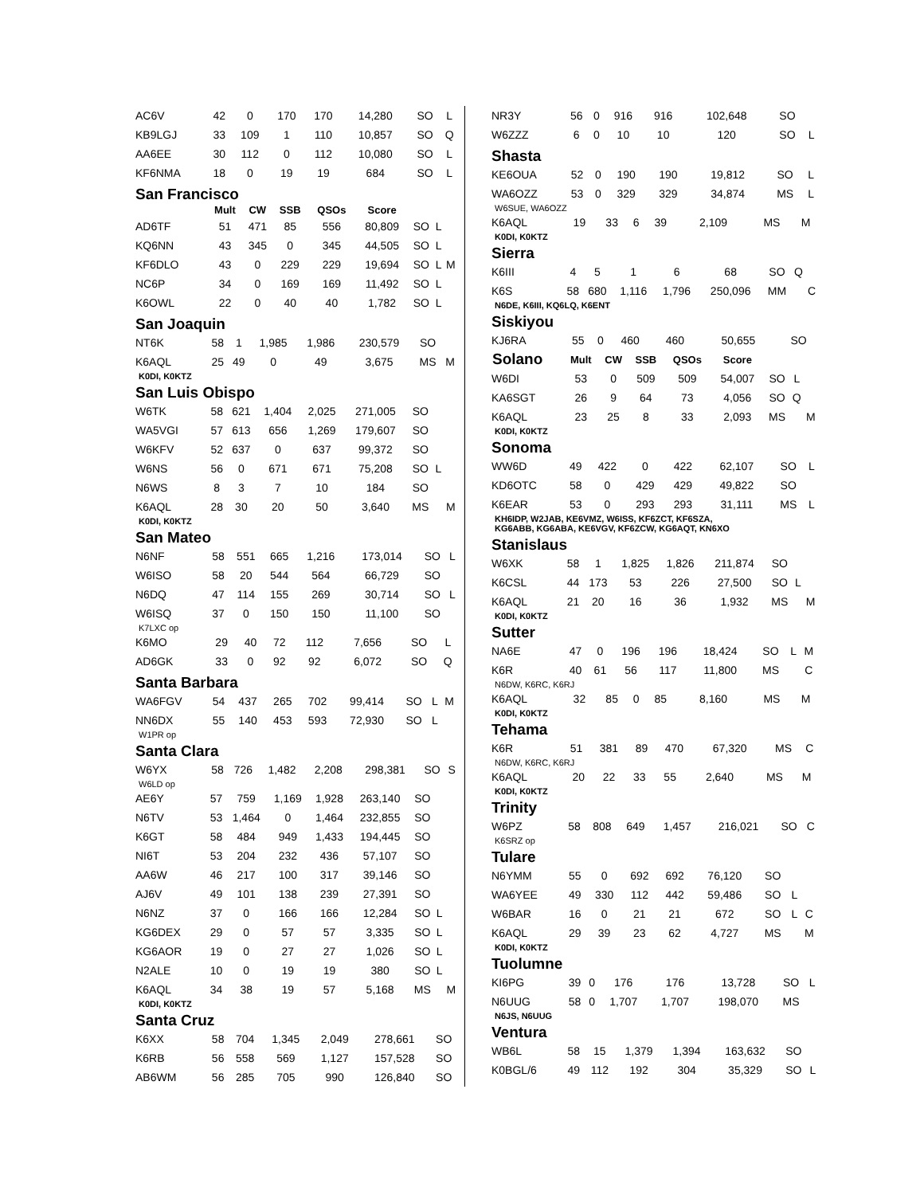| AC6V | 42 | 0 | 170 | 170 | 14,280 | SO | L | |
| KB9LGJ | 33 | 109 | 1 | 110 | 10,857 | SO | Q | |
| AA6EE | 30 | 112 | 0 | 112 | 10,080 | SO | L | |
| KF6NMA | 18 | 0 | 19 | 19 | 684 | SO | L | |
San Francisco
| | Mult | CW | SSB | QSOs | Score | | | |
| --- | --- | --- | --- | --- | --- | --- | --- | --- |
| AD6TF | 51 | 471 | 85 | 556 | 80,809 | SO | L | |
| KQ6NN | 43 | 345 | 0 | 345 | 44,505 | SO | L | |
| KF6DLO | 43 | 0 | 229 | 229 | 19,694 | SO | L | M |
| NC6P | 34 | 0 | 169 | 169 | 11,492 | SO | L | |
| K6OWL | 22 | 0 | 40 | 40 | 1,782 | SO | L | |
San Joaquin
| NT6K | 58 | 1 | 1,985 | 1,986 | 230,579 | SO | | |
| K6AQL | 25 | 49 | 0 | 49 | 3,675 | MS | | M |
K0DI, K0KTZ
San Luis Obispo
| W6TK | 58 | 621 | 1,404 | 2,025 | 271,005 | SO | | |
| WA5VGI | 57 | 613 | 656 | 1,269 | 179,607 | SO | | |
| W6KFV | 52 | 637 | 0 | 637 | 99,372 | SO | | |
| W6NS | 56 | 0 | 671 | 671 | 75,208 | SO | L | |
| N6WS | 8 | 3 | 7 | 10 | 184 | SO | | |
| K6AQL | 28 | 30 | 20 | 50 | 3,640 | MS | | M |
K0DI, K0KTZ
San Mateo
| N6NF | 58 | 551 | 665 | 1,216 | 173,014 | SO | L | |
| W6ISO | 58 | 20 | 544 | 564 | 66,729 | SO | | |
| N6DQ | 47 | 114 | 155 | 269 | 30,714 | SO | L | |
| W6ISQ | 37 | 0 | 150 | 150 | 11,100 | SO | | |
K7LXC op
| K6MO | 29 | 40 | 72 | 112 | 7,656 | SO | L | |
| AD6GK | 33 | 0 | 92 | 92 | 6,072 | SO | Q | |
Santa Barbara
| WA6FGV | 54 | 437 | 265 | 702 | 99,414 | SO | L | M |
| NN6DX | 55 | 140 | 453 | 593 | 72,930 | SO | L | |
W1PR op
Santa Clara
| W6YX | 58 | 726 | 1,482 | 2,208 | 298,381 | SO | | S |
W6LD op
| AE6Y | 57 | 759 | 1,169 | 1,928 | 263,140 | SO | | |
| N6TV | 53 | 1,464 | 0 | 1,464 | 232,855 | SO | | |
| K6GT | 58 | 484 | 949 | 1,433 | 194,445 | SO | | |
| NI6T | 53 | 204 | 232 | 436 | 57,107 | SO | | |
| AA6W | 46 | 217 | 100 | 317 | 39,146 | SO | | |
| AJ6V | 49 | 101 | 138 | 239 | 27,391 | SO | | |
| N6NZ | 37 | 0 | 166 | 166 | 12,284 | SO | L | |
| KG6DEX | 29 | 0 | 57 | 57 | 3,335 | SO | L | |
| KG6AOR | 19 | 0 | 27 | 27 | 1,026 | SO | L | |
| N2ALE | 10 | 0 | 19 | 19 | 380 | SO | L | |
| K6AQL | 34 | 38 | 19 | 57 | 5,168 | MS | | M |
K0DI, K0KTZ
Santa Cruz
| K6XX | 58 | 704 | 1,345 | 2,049 | 278,661 | SO | | |
| K6RB | 56 | 558 | 569 | 1,127 | 157,528 | SO | | |
| AB6WM | 56 | 285 | 705 | 990 | 126,840 | SO | | |
| NR3Y | 56 | 0 | 916 | 916 | 102,648 | SO | | |
| W6ZZZ | 6 | 0 | 10 | 10 | 120 | SO | L | |
Shasta
| KE6OUA | 52 | 0 | 190 | 190 | 19,812 | SO | L | |
| WA6OZZ | 53 | 0 | 329 | 329 | 34,874 | MS | L | |
W6SUE, WA6OZZ
| K6AQL | 19 | 33 | 6 | 39 | 2,109 | MS | | M |
K0DI, K0KTZ
Sierra
| K6III | 4 | 5 | 1 | 6 | 68 | SO | Q | |
| K6S | 58 | 680 | 1,116 | 1,796 | 250,096 | MM | | C |
N6DE, K6III, KQ6LQ, K6ENT
Siskiyou
| KJ6RA | 55 | 0 | 460 | 460 | 50,655 | SO | | |
| Solano | Mult | CW | SSB | QSOs | Score | | | |
| --- | --- | --- | --- | --- | --- | --- | --- | --- |
| W6DI | 53 | 0 | 509 | 509 | 54,007 | SO | L | |
| KA6SGT | 26 | 9 | 64 | 73 | 4,056 | SO | Q | |
| K6AQL | 23 | 25 | 8 | 33 | 2,093 | MS | | M |
K0DI, K0KTZ
Sonoma
| WW6D | 49 | 422 | 0 | 422 | 62,107 | SO | L | |
| KD6OTC | 58 | 0 | 429 | 429 | 49,822 | SO | | |
| K6EAR | 53 | 0 | 293 | 293 | 31,111 | MS | L | |
KH6IDP, W2JAB, KE6VMZ, W6ISS, KF6ZCT, KF6SZA,
KG6ABB, KG6ABA, KE6VGV, KF6ZCW, KG6AQT, KN6XO
Stanislaus
| W6XK | 58 | 1 | 1,825 | 1,826 | 211,874 | SO | | |
| K6CSL | 44 | 173 | 53 | 226 | 27,500 | SO | L | |
| K6AQL | 21 | 20 | 16 | 36 | 1,932 | MS | | M |
K0DI, K0KTZ
Sutter
| NA6E | 47 | 0 | 196 | 196 | 18,424 | SO | L | M |
| K6R | 40 | 61 | 56 | 117 | 11,800 | MS | | C |
N6DW, K6RC, K6RJ
| K6AQL | 32 | 85 | 0 | 85 | 8,160 | MS | | M |
K0DI, K0KTZ
Tehama
| K6R | 51 | 381 | 89 | 470 | 67,320 | MS | | C |
N6DW, K6RC, K6RJ
| K6AQL | 20 | 22 | 33 | 55 | 2,640 | MS | | M |
K0DI, K0KTZ
Trinity
| W6PZ | 58 | 808 | 649 | 1,457 | 216,021 | SO | | C |
K6SRZ op
Tulare
| N6YMM | 55 | 0 | 692 | 692 | 76,120 | SO | | |
| WA6YEE | 49 | 330 | 112 | 442 | 59,486 | SO | L | |
| W6BAR | 16 | 0 | 21 | 21 | 672 | SO | L | C |
| K6AQL | 29 | 39 | 23 | 62 | 4,727 | MS | | M |
K0DI, K0KTZ
Tuolumne
| KI6PG | 39 | 0 | 176 | 176 | 13,728 | SO | L | |
| N6UUG | 58 | 0 | 1,707 | 1,707 | 198,070 | MS | | |
N6JS, N6UUG
Ventura
| WB6L | 58 | 15 | 1,379 | 1,394 | 163,632 | SO | | |
| K0BGL/6 | 49 | 112 | 192 | 304 | 35,329 | SO | L | |